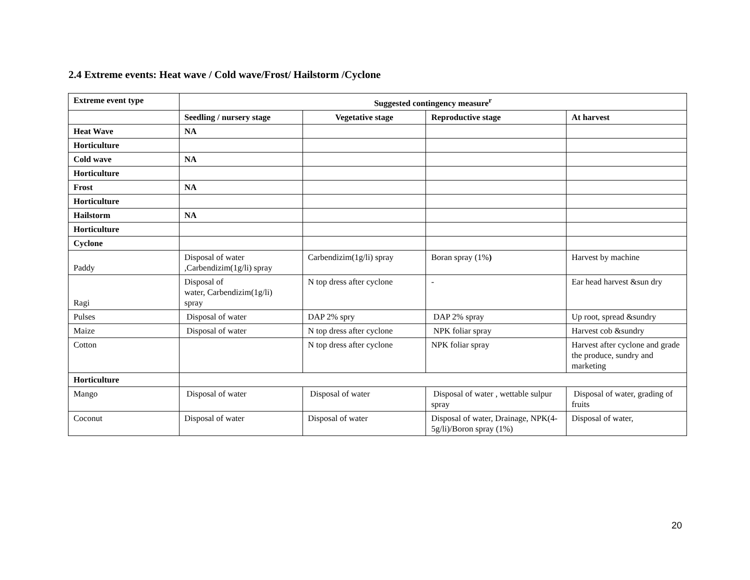2.4 Extreme events: Heat wave / Cold wave/Frost/ Hailstorm /Cyclone
| Extreme event type | Suggested contingency measure<sup>r</sup> | | | |
| --- | --- | --- | --- | --- |
| | Seedling / nursery stage | Vegetative stage | Reproductive stage | At harvest |
| Heat Wave | NA | | | |
| Horticulture | | | | |
| Cold wave | NA | | | |
| Horticulture | | | | |
| Frost | NA | | | |
| Horticulture | | | | |
| Hailstorm | NA | | | |
| Horticulture | | | | |
| Cyclone | | | | |
| Paddy | Disposal of water ,Carbendizim(1g/li) spray | Carbendizim(1g/li) spray | Boran spray (1% ) | Harvest by machine |
| Ragi | Disposal of water, Carbendizim(1g/li) spray | N top dress after cyclone | - | Ear head harvest &sun dry |
| Pulses | Disposal of water | DAP 2% spry | DAP 2% spray | Up root, spread &sundry |
| Maize | Disposal of water | N top dress after cyclone | NPK foliar spray | Harvest cob &sundry |
| Cotton | | N top dress after cyclone | NPK foliar spray | Harvest after cyclone and grade the produce, sundry and marketing |
| Horticulture | | | | |
| Mango | Disposal of water | Disposal of water | Disposal of water , wettable sulpur spray | Disposal of water, grading of fruits |
| Coconut | Disposal of water | Disposal of water | Disposal of water, Drainage, NPK(4-5g/li)/Boron spray (1%) | Disposal of water, |
20